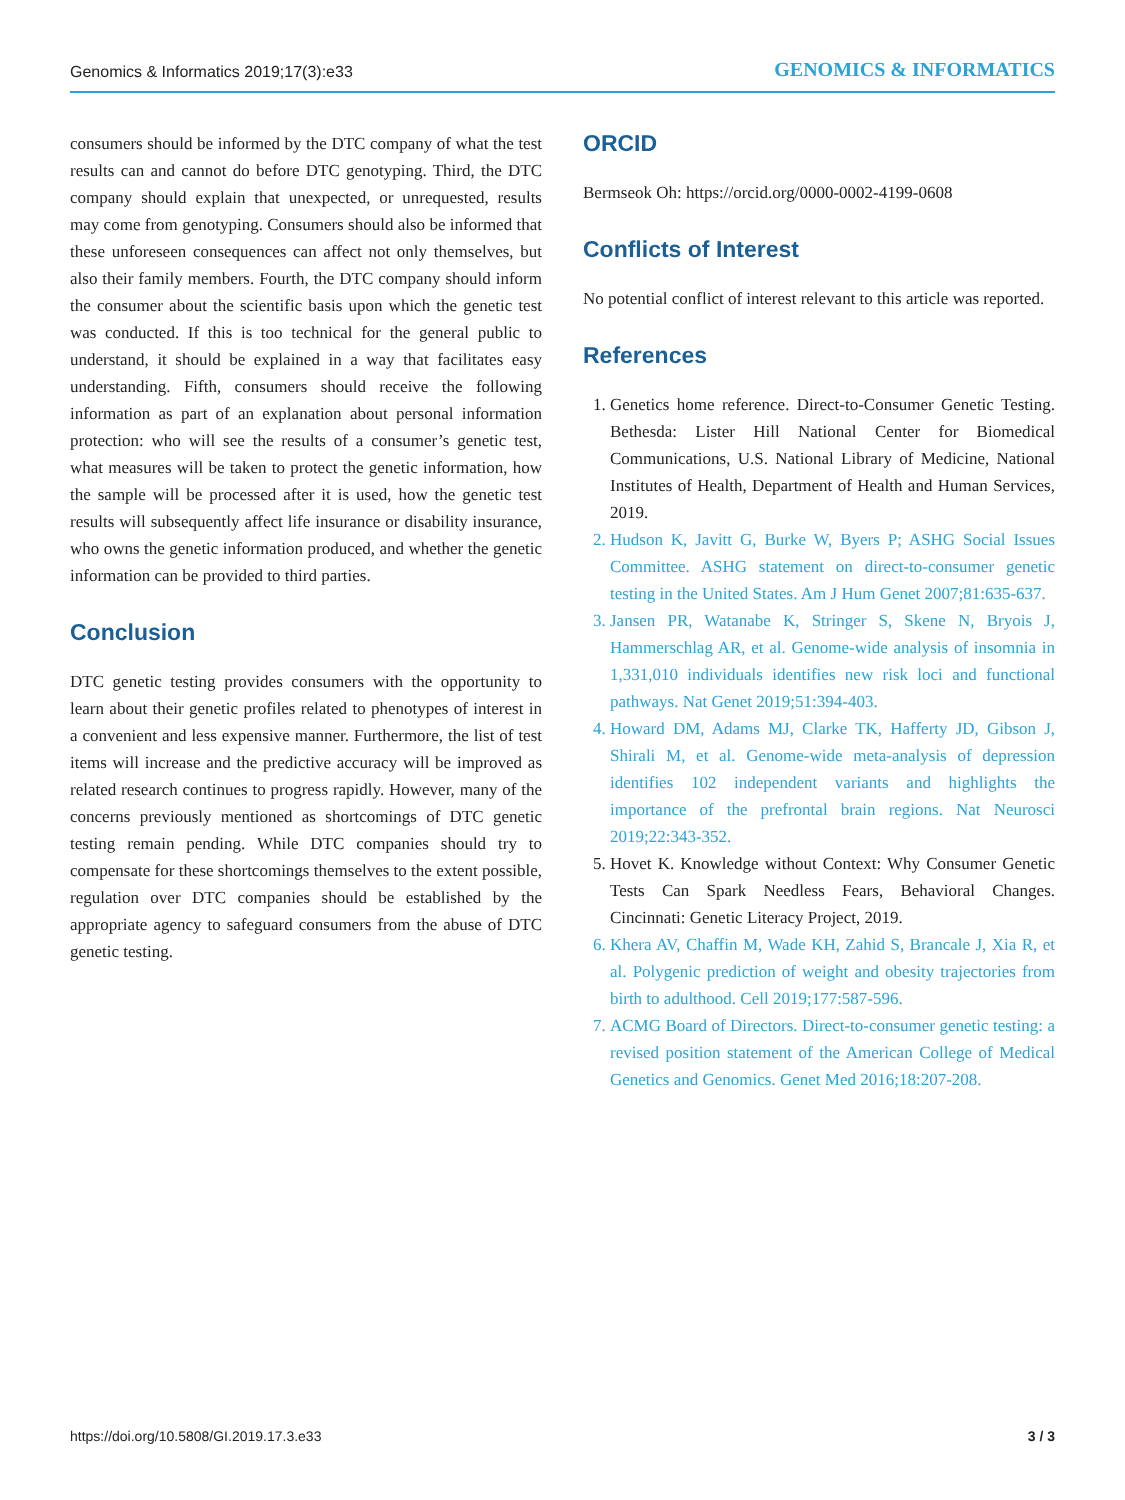Genomics & Informatics 2019;17(3):e33 GENOMICS & INFORMATICS
consumers should be informed by the DTC company of what the test results can and cannot do before DTC genotyping. Third, the DTC company should explain that unexpected, or unrequested, results may come from genotyping. Consumers should also be informed that these unforeseen consequences can affect not only themselves, but also their family members. Fourth, the DTC company should inform the consumer about the scientific basis upon which the genetic test was conducted. If this is too technical for the general public to understand, it should be explained in a way that facilitates easy understanding. Fifth, consumers should receive the following information as part of an explanation about personal information protection: who will see the results of a consumer’s genetic test, what measures will be taken to protect the genetic information, how the sample will be processed after it is used, how the genetic test results will subsequently affect life insurance or disability insurance, who owns the genetic information produced, and whether the genetic information can be provided to third parties.
Conclusion
DTC genetic testing provides consumers with the opportunity to learn about their genetic profiles related to phenotypes of interest in a convenient and less expensive manner. Furthermore, the list of test items will increase and the predictive accuracy will be improved as related research continues to progress rapidly. However, many of the concerns previously mentioned as shortcomings of DTC genetic testing remain pending. While DTC companies should try to compensate for these shortcomings themselves to the extent possible, regulation over DTC companies should be established by the appropriate agency to safeguard consumers from the abuse of DTC genetic testing.
ORCID
Bermseok Oh: https://orcid.org/0000-0002-4199-0608
Conflicts of Interest
No potential conflict of interest relevant to this article was reported.
References
1. Genetics home reference. Direct-to-Consumer Genetic Testing. Bethesda: Lister Hill National Center for Biomedical Communications, U.S. National Library of Medicine, National Institutes of Health, Department of Health and Human Services, 2019.
2. Hudson K, Javitt G, Burke W, Byers P; ASHG Social Issues Committee. ASHG statement on direct-to-consumer genetic testing in the United States. Am J Hum Genet 2007;81:635-637.
3. Jansen PR, Watanabe K, Stringer S, Skene N, Bryois J, Hammerschlag AR, et al. Genome-wide analysis of insomnia in 1,331,010 individuals identifies new risk loci and functional pathways. Nat Genet 2019;51:394-403.
4. Howard DM, Adams MJ, Clarke TK, Hafferty JD, Gibson J, Shirali M, et al. Genome-wide meta-analysis of depression identifies 102 independent variants and highlights the importance of the prefrontal brain regions. Nat Neurosci 2019;22:343-352.
5. Hovet K. Knowledge without Context: Why Consumer Genetic Tests Can Spark Needless Fears, Behavioral Changes. Cincinnati: Genetic Literacy Project, 2019.
6. Khera AV, Chaffin M, Wade KH, Zahid S, Brancale J, Xia R, et al. Polygenic prediction of weight and obesity trajectories from birth to adulthood. Cell 2019;177:587-596.
7. ACMG Board of Directors. Direct-to-consumer genetic testing: a revised position statement of the American College of Medical Genetics and Genomics. Genet Med 2016;18:207-208.
https://doi.org/10.5808/GI.2019.17.3.e33 3 / 3